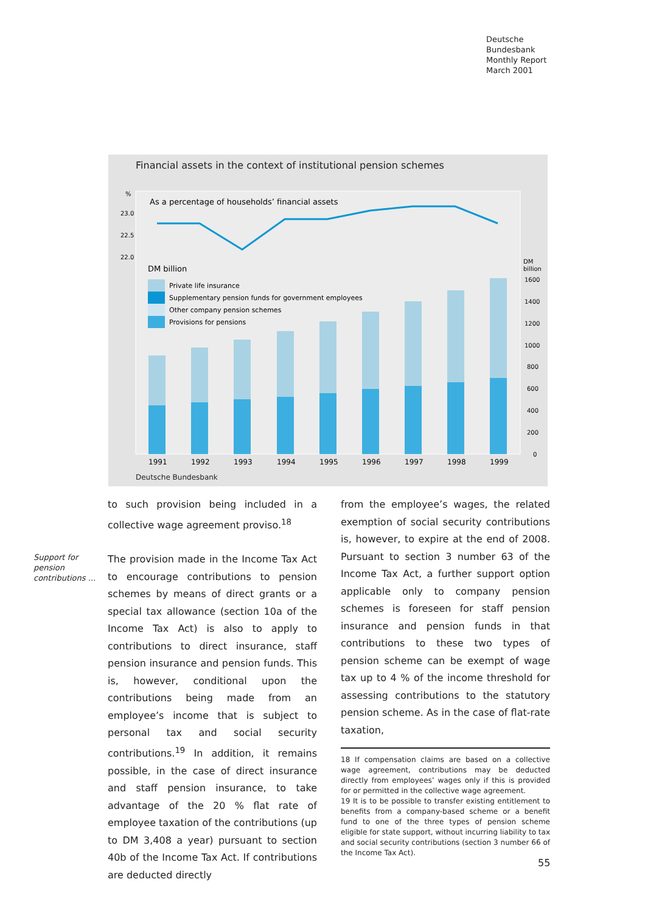Deutsche
Bundesbank
Monthly Report
March 2001
Financial assets in the context of institutional pension schemes
%
23.0
22.5
22.0
As a percentage of households’ financial assets
DM billion
DM
billion
1600
1400
1200
1000
800
600
400
200
0
Private life insurance
Supplementary pension funds for government employees
Other company pension schemes
Provisions for pensions
1991
1992
1993
1994
1995
1996
1997
1998
1999
Deutsche Bundesbank
Support for
pension
contributions ...
to such provision being included in a collective wage agreement proviso.<sup>18</sup>
The provision made in the Income Tax Act to encourage contributions to pension schemes by means of direct grants or a special tax allowance (section 10a of the Income Tax Act) is also to apply to contributions to direct insurance, staff pension insurance and pension funds. This is, however, conditional upon the contributions being made from an employee’s income that is subject to personal tax and social security contributions.<sup>19</sup> In addition, it remains possible, in the case of direct insurance and staff pension insurance, to take advantage of the 20 % flat rate of employee taxation of the contributions (up to DM 3,408 a year) pursuant to section 40b of the Income Tax Act. If contributions are deducted directly
from the employee’s wages, the related exemption of social security contributions is, however, to expire at the end of 2008. Pursuant to section 3 number 63 of the Income Tax Act, a further support option applicable only to company pension schemes is foreseen for staff pension insurance and pension funds in that contributions to these two types of pension scheme can be exempt of wage tax up to 4 % of the income threshold for assessing contributions to the statutory pension scheme. As in the case of flat-rate taxation,
18 If compensation claims are based on a collective wage agreement, contributions may be deducted directly from employees’ wages only if this is provided for or permitted in the collective wage agreement.
19 It is to be possible to transfer existing entitlement to benefits from a company-based scheme or a benefit fund to one of the three types of pension scheme eligible for state support, without incurring liability to tax and social security contributions (section 3 number 66 of the Income Tax Act).
55